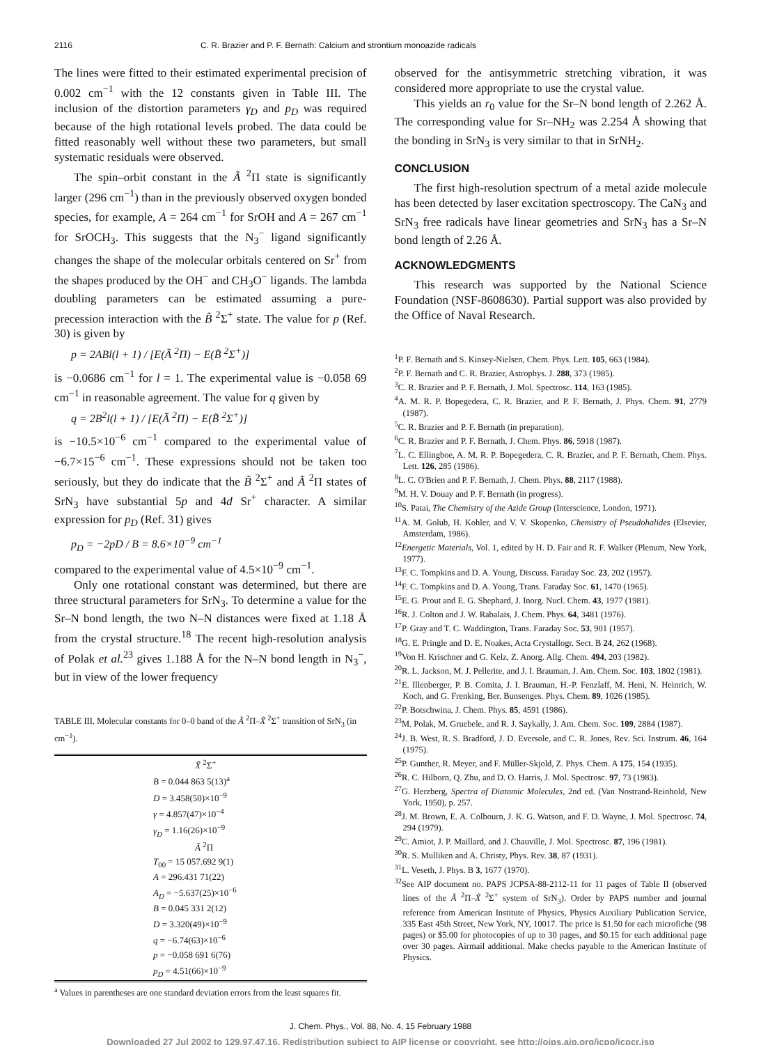2116 C. R. Brazier and P. F. Bernath: Calcium and strontium monoazide radicals
The lines were fitted to their estimated experimental precision of 0.002 cm<sup>−1</sup> with the 12 constants given in Table III. The inclusion of the distortion parameters γ<sub>D</sub> and p<sub>D</sub> was required because of the high rotational levels probed. The data could be fitted reasonably well without these two parameters, but small systematic residuals were observed.
The spin–orbit constant in the Ã <sup>2</sup>Π state is significantly larger (296 cm<sup>−1</sup>) than in the previously observed oxygen bonded species, for example, A = 264 cm<sup>−1</sup> for SrOH and A = 267 cm<sup>−1</sup> for SrOCH<sub>3</sub>. This suggests that the N<sub>3</sub><sup>−</sup> ligand significantly changes the shape of the molecular orbitals centered on Sr<sup>+</sup> from the shapes produced by the OH<sup>−</sup> and CH<sub>3</sub>O<sup>−</sup> ligands. The lambda doubling parameters can be estimated assuming a pure-precession interaction with the B̃ <sup>2</sup>Σ<sup>+</sup> state. The value for p (Ref. 30) is given by
p = 2ABl(l + 1) / [E(Ã <sup>2</sup>Π) − E(B̃ <sup>2</sup>Σ<sup>+</sup>)]
is −0.0686 cm<sup>−1</sup> for l = 1. The experimental value is −0.058 69 cm<sup>−1</sup> in reasonable agreement. The value for q given by
q = 2B<sup>2</sup>l(l + 1) / [E(Ã <sup>2</sup>Π) − E(B̃ <sup>2</sup>Σ<sup>+</sup>)]
is −10.5×10<sup>−6</sup> cm<sup>−1</sup> compared to the experimental value of −6.7×15<sup>−6</sup> cm<sup>−1</sup>. These expressions should not be taken too seriously, but they do indicate that the B̃ <sup>2</sup>Σ<sup>+</sup> and Ã <sup>2</sup>Π states of SrN<sub>3</sub> have substantial 5p and 4d Sr<sup>+</sup> character. A similar expression for p<sub>D</sub> (Ref. 31) gives
p<sub>D</sub> = −2pD / B = 8.6×10<sup>−9</sup> cm<sup>−1</sup>
compared to the experimental value of 4.5×10<sup>−9</sup> cm<sup>−1</sup>.
Only one rotational constant was determined, but there are three structural parameters for SrN<sub>3</sub>. To determine a value for the Sr–N bond length, the two N–N distances were fixed at 1.18 Å from the crystal structure.<sup>18</sup> The recent high-resolution analysis of Polak et al.<sup>23</sup> gives 1.188 Å for the N–N bond length in N<sub>3</sub><sup>−</sup>, but in view of the lower frequency
TABLE III. Molecular constants for 0–0 band of the Ã <sup>2</sup>Π–X̃ <sup>2</sup>Σ<sup>+</sup> transition of SrN<sub>3</sub> (in cm<sup>−1</sup>).
| X̃ <sup>2</sup>Σ<sup>+</sup> |
| B = 0.044 863 5(13)<sup>a</sup> |
| D = 3.458(50)×10<sup>−9</sup> |
| γ = 4.857(47)×10<sup>−4</sup> |
| γ<sub>D</sub> = 1.16(26)×10<sup>−9</sup> |
| Ã <sup>2</sup>Π |
| T<sub>00</sub> = 15 057.692 9(1) |
| A = 296.431 71(22) |
| A<sub>D</sub> = −5.637(25)×10<sup>−6</sup> |
| B = 0.045 331 2(12) |
| D = 3.320(49)×10<sup>−9</sup> |
| q = −6.74(63)×10<sup>−6</sup> |
| p = −0.058 691 6(76) |
| p<sub>D</sub> = 4.51(66)×10<sup>−9</sup> |
<sup>a</sup> Values in parentheses are one standard deviation errors from the least squares fit.
observed for the antisymmetric stretching vibration, it was considered more appropriate to use the crystal value.
This yields an r<sub>0</sub> value for the Sr–N bond length of 2.262 Å. The corresponding value for Sr–NH<sub>2</sub> was 2.254 Å showing that the bonding in SrN<sub>3</sub> is very similar to that in SrNH<sub>2</sub>.
CONCLUSION
The first high-resolution spectrum of a metal azide molecule has been detected by laser excitation spectroscopy. The CaN<sub>3</sub> and SrN<sub>3</sub> free radicals have linear geometries and SrN<sub>3</sub> has a Sr–N bond length of 2.26 Å.
ACKNOWLEDGMENTS
This research was supported by the National Science Foundation (NSF-8608630). Partial support was also provided by the Office of Naval Research.
<sup>1</sup> P. F. Bernath and S. Kinsey-Nielsen, Chem. Phys. Lett. 105, 663 (1984).
<sup>2</sup> P. F. Bernath and C. R. Brazier, Astrophys. J. 288, 373 (1985).
<sup>3</sup> C. R. Brazier and P. F. Bernath, J. Mol. Spectrosc. 114, 163 (1985).
<sup>4</sup> A. M. R. P. Bopegedera, C. R. Brazier, and P. F. Bernath, J. Phys. Chem. 91, 2779 (1987).
<sup>5</sup> C. R. Brazier and P. F. Bernath (in preparation).
<sup>6</sup>C. R. Brazier and P. F. Bernath, J. Chem. Phys. 86, 5918 (1987).
<sup>7</sup> L. C. Ellingboe, A. M. R. P. Bopegedera, C. R. Brazier, and P. F. Bernath, Chem. Phys. Lett. 126, 285 (1986).
<sup>8</sup> L. C. O'Brien and P. F. Bernath, J. Chem. Phys. 88, 2117 (1988).
<sup>9</sup> M. H. V. Douay and P. F. Bernath (in progress).
<sup>10</sup> S. Patai, The Chemistry of the Azide Group (Interscience, London, 1971).
<sup>11</sup> A. M. Golub, H. Kohler, and V. V. Skopenko, Chemistry of Pseudohalides (Elsevier, Amsterdam, 1986).
<sup>12</sup> Energetic Materials, Vol. 1, edited by H. D. Fair and R. F. Walker (Plenum, New York, 1977).
<sup>13</sup>F. C. Tompkins and D. A. Young, Discuss. Faraday Soc. 23, 202 (1957).
<sup>14</sup>F. C. Tompkins and D. A. Young, Trans. Faraday Soc. 61, 1470 (1965).
<sup>15</sup> E. G. Prout and E. G. Shephard, J. Inorg. Nucl. Chem. 43, 1977 (1981).
<sup>16</sup> R. J. Colton and J. W. Rabalais, J. Chem. Phys. 64, 3481 (1976).
<sup>17</sup>P. Gray and T. C. Waddington, Trans. Faraday Soc. 53, 901 (1957).
<sup>18</sup> G. E. Pringle and D. E. Noakes, Acta Crystallogr. Sect. B 24, 262 (1968).
<sup>19</sup> Von H. Krischner and G. Kelz, Z. Anorg. Allg. Chem. 494, 203 (1982).
<sup>20</sup> R. L. Jackson, M. J. Pellerite, and J. I. Brauman, J. Am. Chem. Soc. 103, 1802 (1981).
<sup>21</sup> E. Illenberger, P. B. Comita, J. I. Brauman, H.-P. Fenzlaff, M. Heni, N. Heinrich, W. Koch, and G. Frenking, Ber. Bunsenges. Phys. Chem. 89, 1026 (1985).
<sup>22</sup>P. Botschwina, J. Chem. Phys. 85, 4591 (1986).
<sup>23</sup> M. Polak, M. Gruebele, and R. J. Saykally, J. Am. Chem. Soc. 109, 2884 (1987).
<sup>24</sup> J. B. West, R. S. Bradford, J. D. Eversole, and C. R. Jones, Rev. Sci. Instrum. 46, 164 (1975).
<sup>25</sup>P. Gunther, R. Meyer, and F. Müller-Skjold, Z. Phys. Chem. A 175, 154 (1935).
<sup>26</sup> R. C. Hilborn, Q. Zhu, and D. O. Harris, J. Mol. Spectrosc. 97, 73 (1983).
<sup>27</sup> G. Herzberg, Spectra of Diatomic Molecules, 2nd ed. (Van Nostrand-Reinhold, New York, 1950), p. 257.
<sup>28</sup> J. M. Brown, E. A. Colbourn, J. K. G. Watson, and F. D. Wayne, J. Mol. Spectrosc. 74, 294 (1979).
<sup>29</sup>C. Amiot, J. P. Maillard, and J. Chauville, J. Mol. Spectrosc. 87, 196 (1981).
<sup>30</sup> R. S. Mulliken and A. Christy, Phys. Rev. 38, 87 (1931).
<sup>31</sup> L. Veseth, J. Phys. B 3, 1677 (1970).
<sup>32</sup> See AIP document no. PAPS JCPSA-88-2112-11 for 11 pages of Table II (observed lines of the Ã <sup>2</sup>Π–X̃ <sup>2</sup>Σ<sup>+</sup> system of SrN<sub>3</sub>). Order by PAPS number and journal reference from American Institute of Physics, Physics Auxiliary Publication Service, 335 East 45th Street, New York, NY, 10017. The price is $1.50 for each microfiche (98 pages) or $5.00 for photocopies of up to 30 pages, and $0.15 for each additional page over 30 pages. Airmail additional. Make checks payable to the American Institute of Physics.
J. Chem. Phys., Vol. 88, No. 4, 15 February 1988
Downloaded 27 Jul 2002 to 129.97.47.16. Redistribution subject to AIP license or copyright, see http://ojps.aip.org/jcpo/jcpcr.jsp